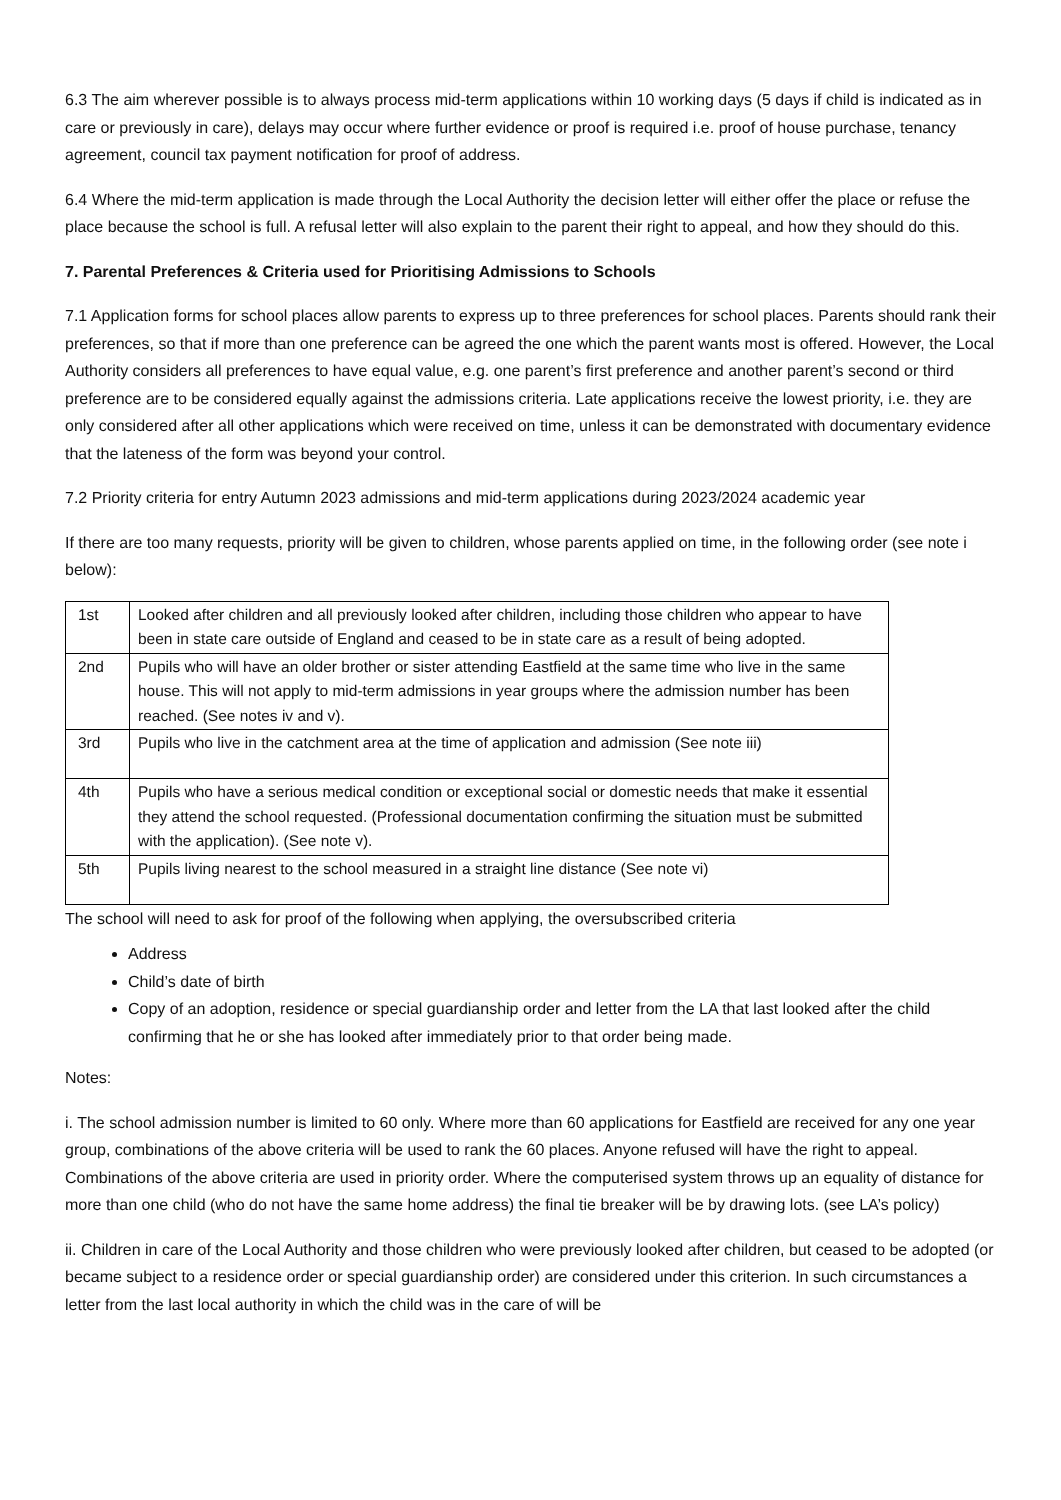6.3 The aim wherever possible is to always process mid-term applications within 10 working days (5 days if child is indicated as in care or previously in care), delays may occur where further evidence or proof is required i.e. proof of house purchase, tenancy agreement, council tax payment notification for proof of address.
6.4 Where the mid-term application is made through the Local Authority the decision letter will either offer the place or refuse the place because the school is full. A refusal letter will also explain to the parent their right to appeal, and how they should do this.
7. Parental Preferences & Criteria used for Prioritising Admissions to Schools
7.1 Application forms for school places allow parents to express up to three preferences for school places. Parents should rank their preferences, so that if more than one preference can be agreed the one which the parent wants most is offered. However, the Local Authority considers all preferences to have equal value, e.g. one parent’s first preference and another parent’s second or third preference are to be considered equally against the admissions criteria. Late applications receive the lowest priority, i.e. they are only considered after all other applications which were received on time, unless it can be demonstrated with documentary evidence that the lateness of the form was beyond your control.
7.2 Priority criteria for entry Autumn 2023 admissions and mid-term applications during 2023/2024 academic year
If there are too many requests, priority will be given to children, whose parents applied on time, in the following order (see note i below):
| 1st | Looked after children and all previously looked after children, including those children who appear to have been in state care outside of England and ceased to be in state care as a result of being adopted. |
| 2nd | Pupils who will have an older brother or sister attending Eastfield at the same time who live in the same house. This will not apply to mid-term admissions in year groups where the admission number has been reached. (See notes iv and v). |
| 3rd | Pupils who live in the catchment area at the time of application and admission (See note iii) |
| 4th | Pupils who have a serious medical condition or exceptional social or domestic needs that make it essential they attend the school requested. (Professional documentation confirming the situation must be submitted with the application). (See note v). |
| 5th | Pupils living nearest to the school measured in a straight line distance (See note vi) |
The school will need to ask for proof of the following when applying, the oversubscribed criteria
Address
Child’s date of birth
Copy of an adoption, residence or special guardianship order and letter from the LA that last looked after the child confirming that he or she has looked after immediately prior to that order being made.
Notes:
i. The school admission number is limited to 60 only. Where more than 60 applications for Eastfield are received for any one year group, combinations of the above criteria will be used to rank the 60 places. Anyone refused will have the right to appeal. Combinations of the above criteria are used in priority order. Where the computerised system throws up an equality of distance for more than one child (who do not have the same home address) the final tie breaker will be by drawing lots. (see LA’s policy)
ii. Children in care of the Local Authority and those children who were previously looked after children, but ceased to be adopted (or became subject to a residence order or special guardianship order) are considered under this criterion. In such circumstances a letter from the last local authority in which the child was in the care of will be